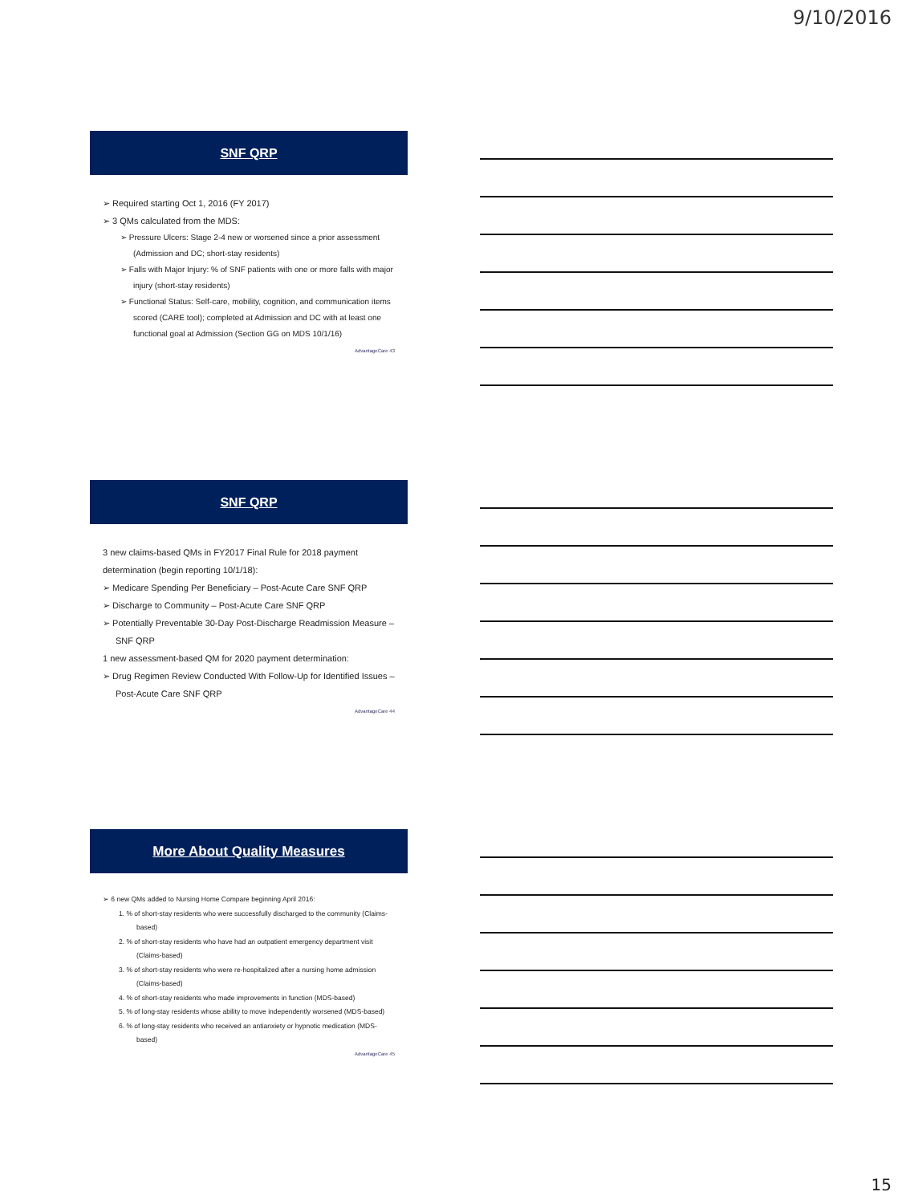9/10/2016
SNF QRP
➢ Required starting Oct 1, 2016 (FY 2017)
➢ 3 QMs calculated from the MDS:
➢ Pressure Ulcers: Stage 2-4 new or worsened since a prior assessment (Admission and DC; short-stay residents)
➢ Falls with Major Injury: % of SNF patients with one or more falls with major injury (short-stay residents)
➢ Functional Status: Self-care, mobility, cognition, and communication items scored (CARE tool); completed at Admission and DC with at least one functional goal at Admission (Section GG on MDS 10/1/16)
AdvantageCare 43
SNF QRP
3 new claims-based QMs in FY2017 Final Rule for 2018 payment determination (begin reporting 10/1/18):
➢ Medicare Spending Per Beneficiary – Post-Acute Care SNF QRP
➢ Discharge to Community – Post-Acute Care SNF QRP
➢ Potentially Preventable 30-Day Post-Discharge Readmission Measure – SNF QRP
1 new assessment-based QM for 2020 payment determination:
➢ Drug Regimen Review Conducted With Follow-Up for Identified Issues – Post-Acute Care SNF QRP
AdvantageCare 44
More About Quality Measures
➢ 6 new QMs added to Nursing Home Compare beginning April 2016:
1. % of short-stay residents who were successfully discharged to the community (Claims-based)
2. % of short-stay residents who have had an outpatient emergency department visit (Claims-based)
3. % of short-stay residents who were re-hospitalized after a nursing home admission (Claims-based)
4. % of short-stay residents who made improvements in function (MDS-based)
5. % of long-stay residents whose ability to move independently worsened (MDS-based)
6. % of long-stay residents who received an antianxiety or hypnotic medication (MDS-based)
AdvantageCare 45
15